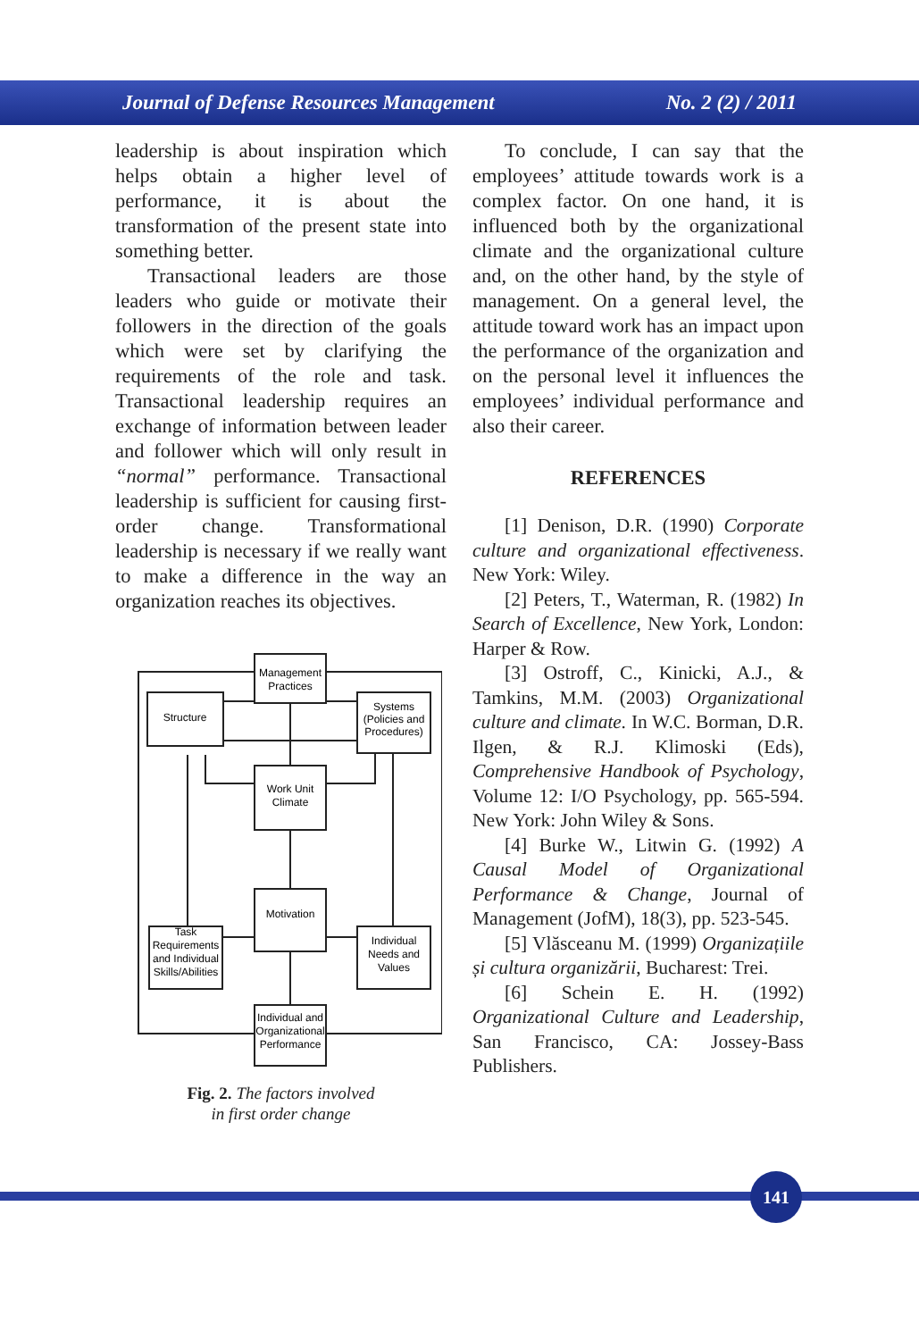Journal of Defense Resources Management No. 2 (2) / 2011
leadership is about inspiration which helps obtain a higher level of performance, it is about the transformation of the present state into something better.
Transactional leaders are those leaders who guide or motivate their followers in the direction of the goals which were set by clarifying the requirements of the role and task. Transactional leadership requires an exchange of information between leader and follower which will only result in “normal” performance. Transactional leadership is sufficient for causing first-order change. Transformational leadership is necessary if we really want to make a difference in the way an organization reaches its objectives.
Management
Practices
Structure
Systems
(Policies and
Procedures)
Work Unit
Climate
Motivation
Task
Requirements
and Individual
Skills/Abilities
Individual
Needs and
Values
Individual and
Organizational
Performance
Fig. 2. The factors involved
in first order change
To conclude, I can say that the employees’ attitude towards work is a complex factor. On one hand, it is influenced both by the organizational climate and the organizational culture and, on the other hand, by the style of management. On a general level, the attitude toward work has an impact upon the performance of the organization and on the personal level it influences the employees’ individual performance and also their career.
REFERENCES
[1] Denison, D.R. (1990) Corporate culture and organizational effectiveness. New York: Wiley.
[2] Peters, T., Waterman, R. (1982) In Search of Excellence, New York, London: Harper & Row.
[3] Ostroff, C., Kinicki, A.J., & Tamkins, M.M. (2003) Organizational culture and climate. In W.C. Borman, D.R. Ilgen, & R.J. Klimoski (Eds), Comprehensive Handbook of Psychology, Volume 12: I/O Psychology, pp. 565-594. New York: John Wiley & Sons.
[4] Burke W., Litwin G. (1992) A Causal Model of Organizational Performance & Change, Journal of Management (JofM), 18(3), pp. 523-545.
[5] Vlăsceanu M. (1999) Organizațiile și cultura organizării, Bucharest: Trei.
[6] Schein E. H. (1992) Organizational Culture and Leadership, San Francisco, CA: Jossey-Bass Publishers.
141